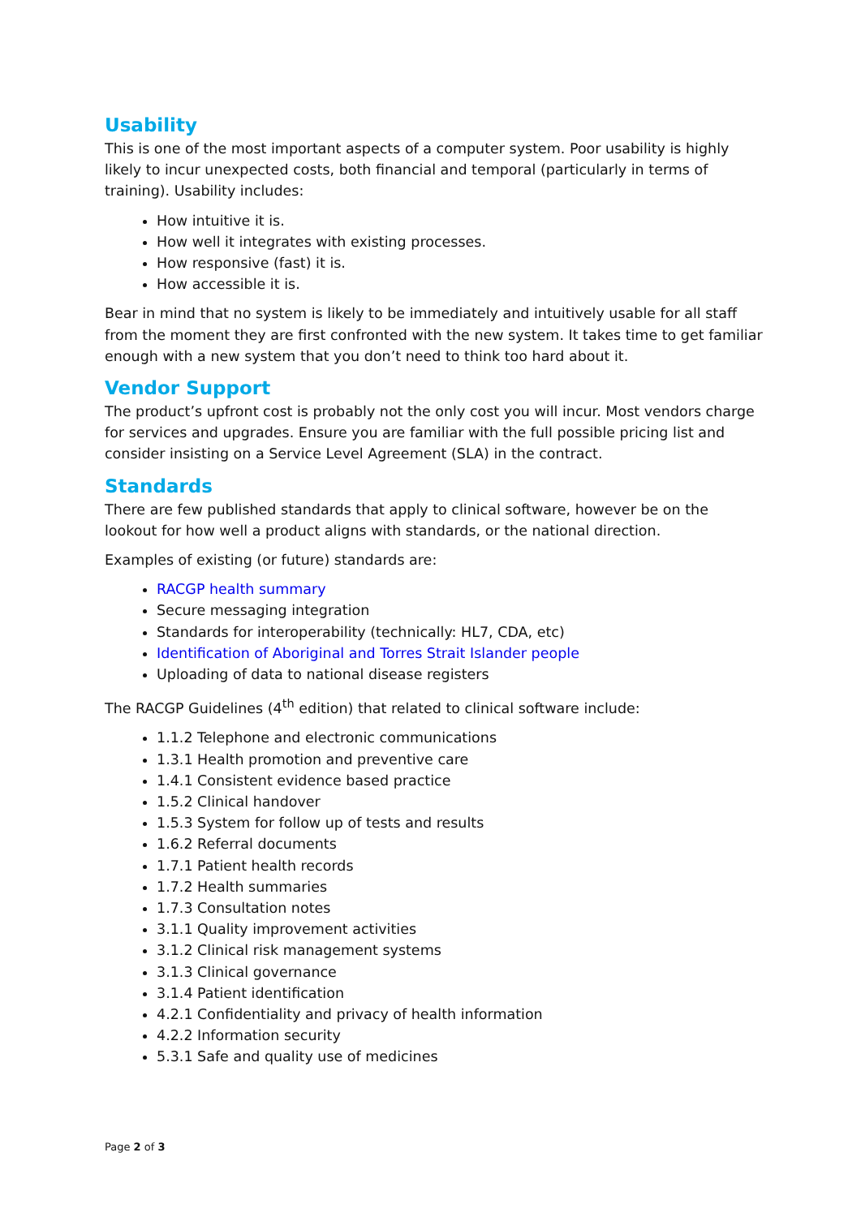Usability
This is one of the most important aspects of a computer system. Poor usability is highly likely to incur unexpected costs, both financial and temporal (particularly in terms of training). Usability includes:
How intuitive it is.
How well it integrates with existing processes.
How responsive (fast) it is.
How accessible it is.
Bear in mind that no system is likely to be immediately and intuitively usable for all staff from the moment they are first confronted with the new system. It takes time to get familiar enough with a new system that you don’t need to think too hard about it.
Vendor Support
The product’s upfront cost is probably not the only cost you will incur. Most vendors charge for services and upgrades. Ensure you are familiar with the full possible pricing list and consider insisting on a Service Level Agreement (SLA) in the contract.
Standards
There are few published standards that apply to clinical software, however be on the lookout for how well a product aligns with standards, or the national direction.
Examples of existing (or future) standards are:
RACGP health summary
Secure messaging integration
Standards for interoperability (technically: HL7, CDA, etc)
Identification of Aboriginal and Torres Strait Islander people
Uploading of data to national disease registers
The RACGP Guidelines (4<sup>th</sup> edition) that related to clinical software include:
1.1.2 Telephone and electronic communications
1.3.1 Health promotion and preventive care
1.4.1 Consistent evidence based practice
1.5.2 Clinical handover
1.5.3 System for follow up of tests and results
1.6.2 Referral documents
1.7.1 Patient health records
1.7.2 Health summaries
1.7.3 Consultation notes
3.1.1 Quality improvement activities
3.1.2 Clinical risk management systems
3.1.3 Clinical governance
3.1.4 Patient identification
4.2.1 Confidentiality and privacy of health information
4.2.2 Information security
5.3.1 Safe and quality use of medicines
Page 2 of 3